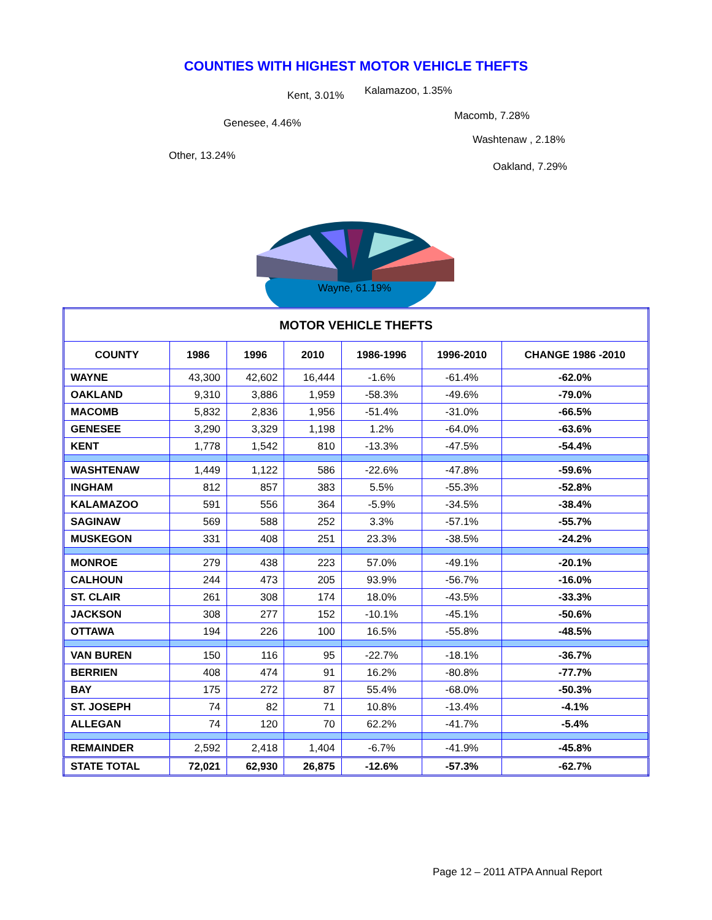COUNTIES WITH HIGHEST MOTOR VEHICLE THEFTS
Kent, 3.01% Kalamazoo, 1.35%
Macomb, 7.28%
Genesee, 4.46%
Washtenaw , 2.18%
Other, 13.24%
Oakland, 7.29%
Wayne, 61.19%
| MOTOR VEHICLE THEFTS | | | | | | |
| --- | --- | --- | --- | --- | --- | --- |
| COUNTY | 1986 | 1996 | 2010 | 1986-1996 | 1996-2010 | CHANGE 1986 -2010 |
| WAYNE | 43,300 | 42,602 | 16,444 | -1.6% | -61.4% | -62.0% |
| OAKLAND | 9,310 | 3,886 | 1,959 | -58.3% | -49.6% | -79.0% |
| MACOMB | 5,832 | 2,836 | 1,956 | -51.4% | -31.0% | -66.5% |
| GENESEE | 3,290 | 3,329 | 1,198 | 1.2% | -64.0% | -63.6% |
| KENT | 1,778 | 1,542 | 810 | -13.3% | -47.5% | -54.4% |
| WASHTENAW | 1,449 | 1,122 | 586 | -22.6% | -47.8% | -59.6% |
| INGHAM | 812 | 857 | 383 | 5.5% | -55.3% | -52.8% |
| KALAMAZOO | 591 | 556 | 364 | -5.9% | -34.5% | -38.4% |
| SAGINAW | 569 | 588 | 252 | 3.3% | -57.1% | -55.7% |
| MUSKEGON | 331 | 408 | 251 | 23.3% | -38.5% | -24.2% |
| MONROE | 279 | 438 | 223 | 57.0% | -49.1% | -20.1% |
| CALHOUN | 244 | 473 | 205 | 93.9% | -56.7% | -16.0% |
| ST. CLAIR | 261 | 308 | 174 | 18.0% | -43.5% | -33.3% |
| JACKSON | 308 | 277 | 152 | -10.1% | -45.1% | -50.6% |
| OTTAWA | 194 | 226 | 100 | 16.5% | -55.8% | -48.5% |
| VAN BUREN | 150 | 116 | 95 | -22.7% | -18.1% | -36.7% |
| BERRIEN | 408 | 474 | 91 | 16.2% | -80.8% | -77.7% |
| BAY | 175 | 272 | 87 | 55.4% | -68.0% | -50.3% |
| ST. JOSEPH | 74 | 82 | 71 | 10.8% | -13.4% | -4.1% |
| ALLEGAN | 74 | 120 | 70 | 62.2% | -41.7% | -5.4% |
| REMAINDER | 2,592 | 2,418 | 1,404 | -6.7% | -41.9% | -45.8% |
| STATE TOTAL | 72,021 | 62,930 | 26,875 | -12.6% | -57.3% | -62.7% |
Page 12 – 2011 ATPA Annual Report